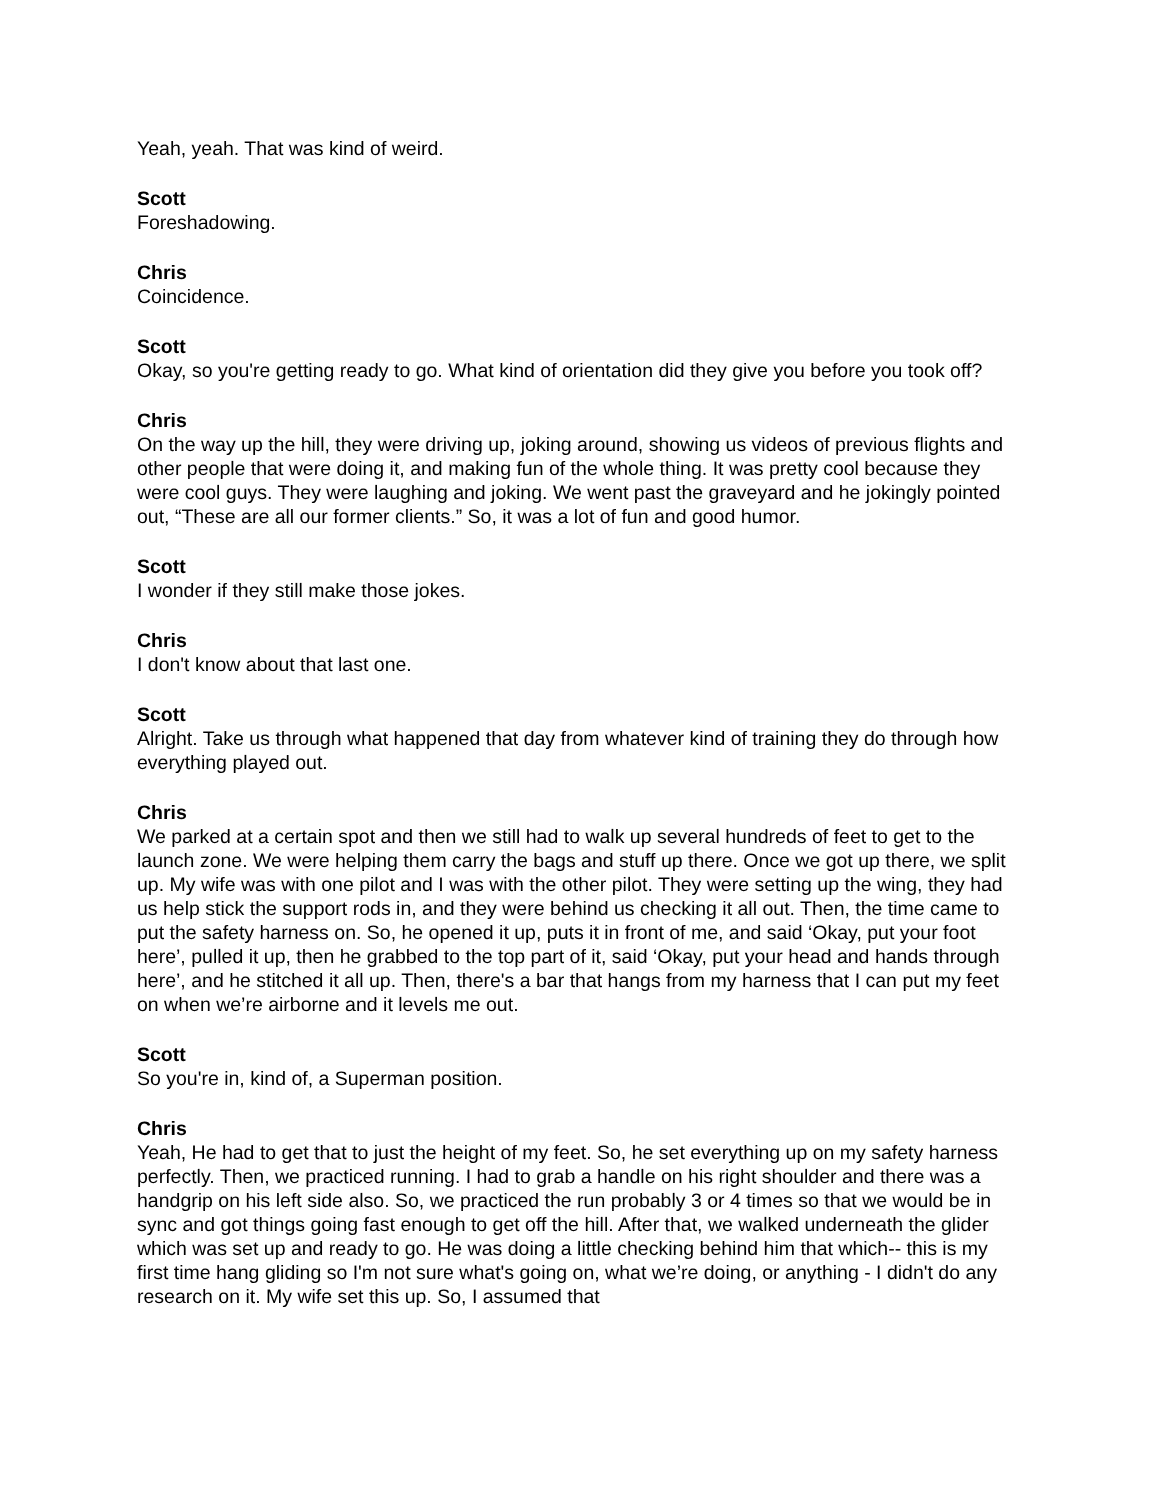Yeah, yeah. That was kind of weird.
Scott
Foreshadowing.
Chris
Coincidence.
Scott
Okay, so you're getting ready to go. What kind of orientation did they give you before you took off?
Chris
On the way up the hill, they were driving up, joking around, showing us videos of previous flights and other people that were doing it, and making fun of the whole thing. It was pretty cool because they were cool guys. They were laughing and joking. We went past the graveyard and he jokingly pointed out, “These are all our former clients.” So, it was a lot of fun and good humor.
Scott
I wonder if they still make those jokes.
Chris
I don't know about that last one.
Scott
Alright. Take us through what happened that day from whatever kind of training they do through how everything played out.
Chris
We parked at a certain spot and then we still had to walk up several hundreds of feet to get to the launch zone. We were helping them carry the bags and stuff up there. Once we got up there, we split up. My wife was with one pilot and I was with the other pilot. They were setting up the wing, they had us help stick the support rods in, and they were behind us checking it all out. Then, the time came to put the safety harness on. So, he opened it up, puts it in front of me, and said ‘Okay, put your foot here’, pulled it up, then he grabbed to the top part of it, said ‘Okay, put your head and hands through here’, and he stitched it all up. Then, there's a bar that hangs from my harness that I can put my feet on when we’re airborne and it levels me out.
Scott
So you're in, kind of, a Superman position.
Chris
Yeah, He had to get that to just the height of my feet. So, he set everything up on my safety harness perfectly. Then, we practiced running. I had to grab a handle on his right shoulder and there was a handgrip on his left side also. So, we practiced the run probably 3 or 4 times so that we would be in sync and got things going fast enough to get off the hill. After that, we walked underneath the glider which was set up and ready to go. He was doing a little checking behind him that which-- this is my first time hang gliding so I'm not sure what's going on, what we’re doing, or anything - I didn't do any research on it. My wife set this up. So, I assumed that